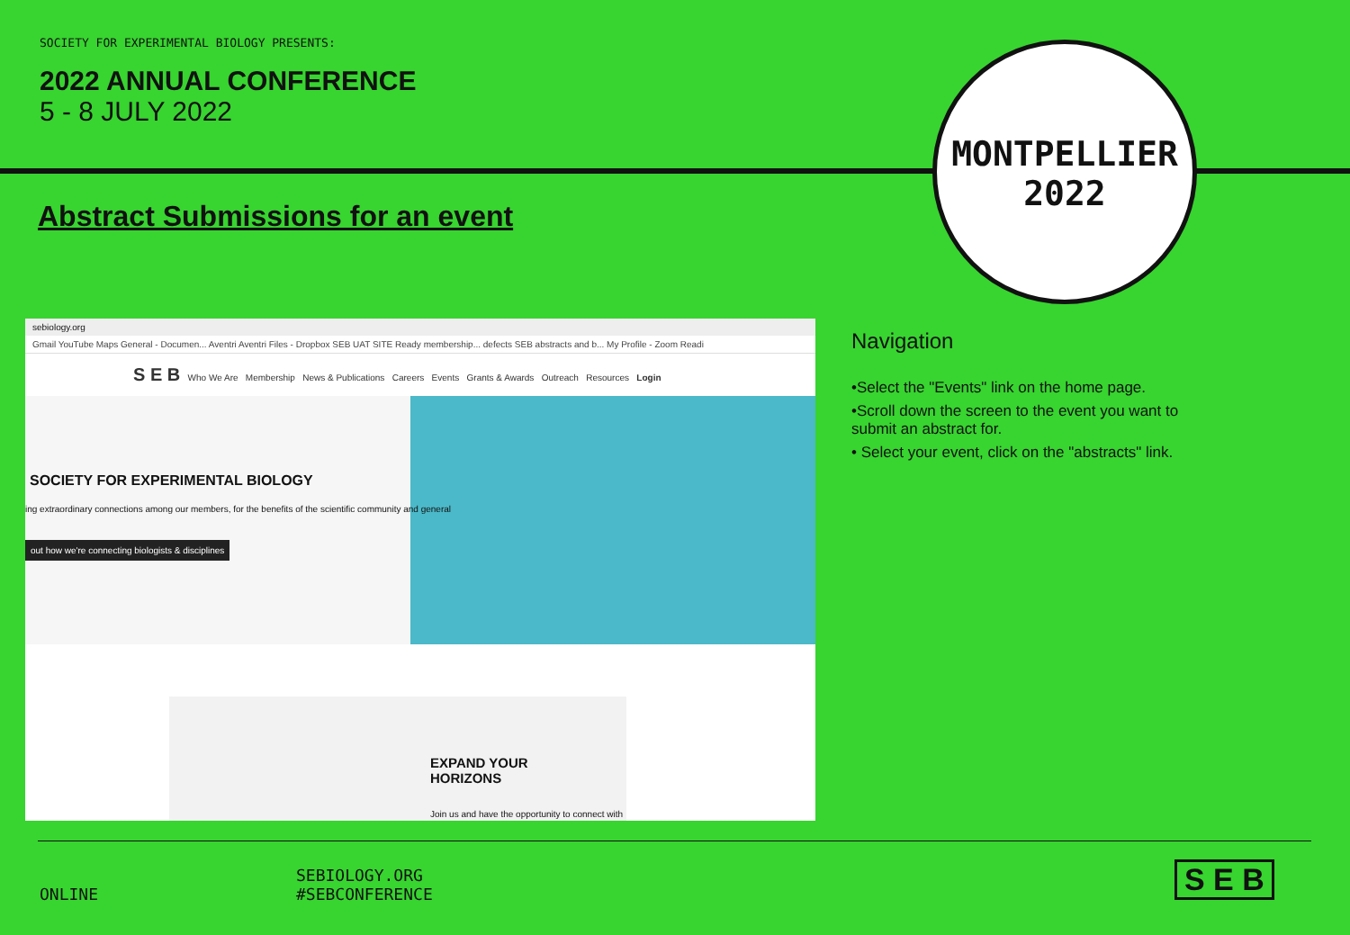SOCIETY FOR EXPERIMENTAL BIOLOGY PRESENTS:
2022 ANNUAL CONFERENCE
5 - 8 JULY 2022
Abstract Submissions for an event
MONTPELLIER
2022
sebiology.org
Gmail YouTube Maps General - Documen... Aventri Aventri Files - Dropbox SEB UAT SITE Ready membership... defects SEB abstracts and b... My Profile - Zoom Readi
S E B Who We Are Membership News & Publications Careers Events Grants & Awards Outreach Resources Login
SOCIETY FOR EXPERIMENTAL BIOLOGY
ing extraordinary connections among our members, for the benefits of the scientific community and general
out how we're connecting biologists & disciplines
EXPAND YOUR
HORIZONS
Join us and have the opportunity to connect with
Navigation
•Select the "Events" link on the home page.
•Scroll down the screen to the event you want to submit an abstract for.
• Select your event, click on the "abstracts" link.
ONLINE
SEBIOLOGY.ORG
#SEBCONFERENCE
S E B